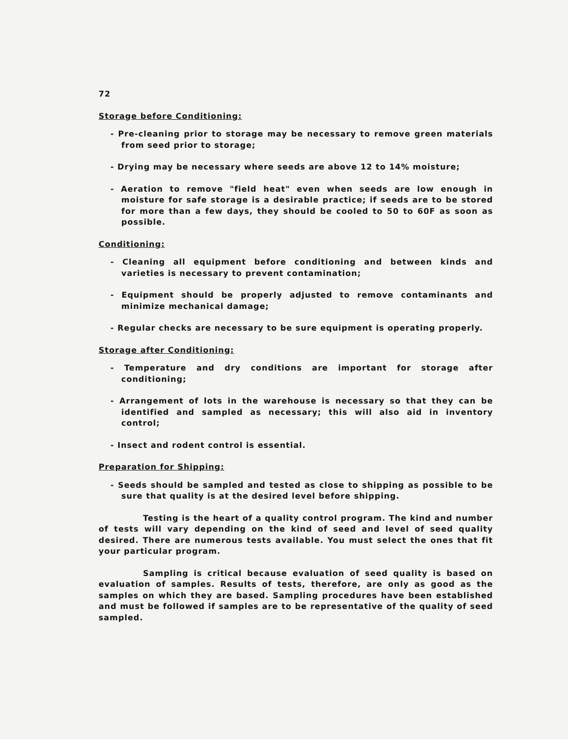72
Storage before Conditioning:
- Pre-cleaning prior to storage may be necessary to remove green materials from seed prior to storage;
- Drying may be necessary where seeds are above 12 to 14% moisture;
- Aeration to remove "field heat" even when seeds are low enough in moisture for safe storage is a desirable practice; if seeds are to be stored for more than a few days, they should be cooled to 50 to 60F as soon as possible.
Conditioning:
- Cleaning all equipment before conditioning and between kinds and varieties is necessary to prevent contamination;
- Equipment should be properly adjusted to remove contaminants and minimize mechanical damage;
- Regular checks are necessary to be sure equipment is operating properly.
Storage after Conditioning:
- Temperature and dry conditions are important for storage after conditioning;
- Arrangement of lots in the warehouse is necessary so that they can be identified and sampled as necessary; this will also aid in inventory control;
- Insect and rodent control is essential.
Preparation for Shipping:
- Seeds should be sampled and tested as close to shipping as possible to be sure that quality is at the desired level before shipping.
Testing is the heart of a quality control program. The kind and number of tests will vary depending on the kind of seed and level of seed quality desired. There are numerous tests available. You must select the ones that fit your particular program.
Sampling is critical because evaluation of seed quality is based on evaluation of samples. Results of tests, therefore, are only as good as the samples on which they are based. Sampling procedures have been established and must be followed if samples are to be representative of the quality of seed sampled.